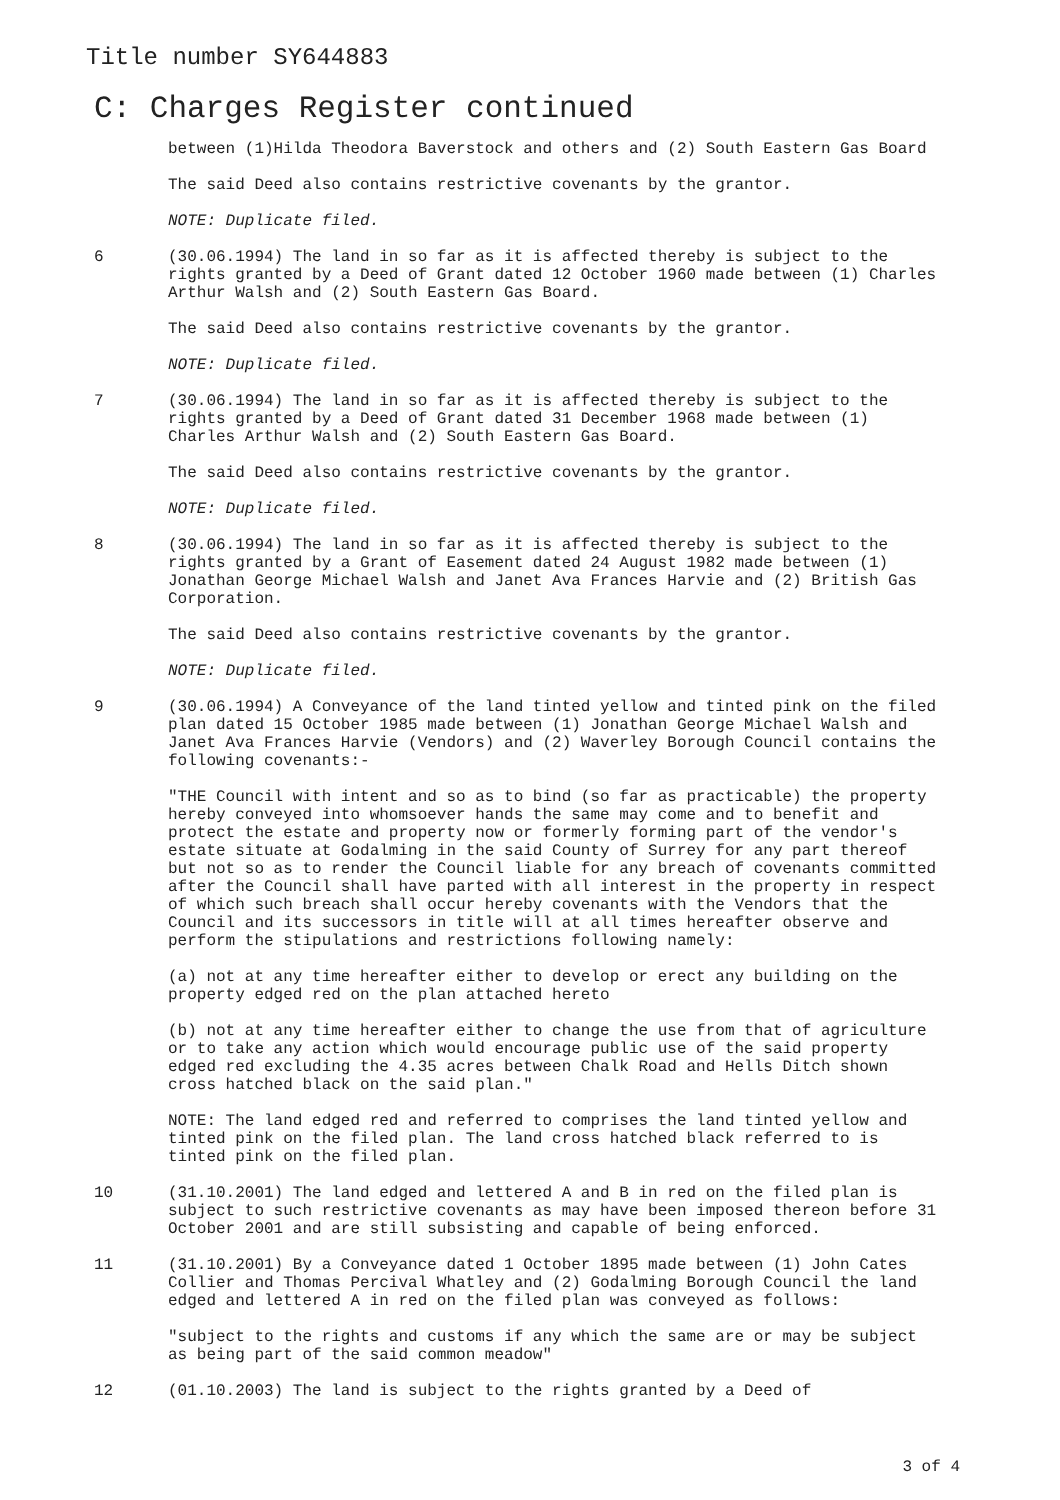Title number SY644883
C: Charges Register continued
between (1)Hilda Theodora Baverstock and others and (2) South Eastern Gas Board
The said Deed also contains restrictive covenants by the grantor.
NOTE: Duplicate filed.
6 (30.06.1994) The land in so far as it is affected thereby is subject to the rights granted by a Deed of Grant dated 12 October 1960 made between (1) Charles Arthur Walsh and (2) South Eastern Gas Board.
The said Deed also contains restrictive covenants by the grantor.
NOTE: Duplicate filed.
7 (30.06.1994) The land in so far as it is affected thereby is subject to the rights granted by a Deed of Grant dated 31 December 1968 made between (1) Charles Arthur Walsh and (2) South Eastern Gas Board.
The said Deed also contains restrictive covenants by the grantor.
NOTE: Duplicate filed.
8 (30.06.1994) The land in so far as it is affected thereby is subject to the rights granted by a Grant of Easement dated 24 August 1982 made between (1) Jonathan George Michael Walsh and Janet Ava Frances Harvie and (2) British Gas Corporation.
The said Deed also contains restrictive covenants by the grantor.
NOTE: Duplicate filed.
9 (30.06.1994) A Conveyance of the land tinted yellow and tinted pink on the filed plan dated 15 October 1985 made between (1) Jonathan George Michael Walsh and Janet Ava Frances Harvie (Vendors) and (2) Waverley Borough Council contains the following covenants:-
"THE Council with intent and so as to bind (so far as practicable) the property hereby conveyed into whomsoever hands the same may come and to benefit and protect the estate and property now or formerly forming part of the vendor's estate situate at Godalming in the said County of Surrey for any part thereof but not so as to render the Council liable for any breach of covenants committed after the Council shall have parted with all interest in the property in respect of which such breach shall occur hereby covenants with the Vendors that the Council and its successors in title will at all times hereafter observe and perform the stipulations and restrictions following namely:
(a) not at any time hereafter either to develop or erect any building on the property edged red on the plan attached hereto
(b) not at any time hereafter either to change the use from that of agriculture or to take any action which would encourage public use of the said property edged red excluding the 4.35 acres between Chalk Road and Hells Ditch shown cross hatched black on the said plan."
NOTE: The land edged red and referred to comprises the land tinted yellow and tinted pink on the filed plan. The land cross hatched black referred to is tinted pink on the filed plan.
10 (31.10.2001) The land edged and lettered A and B in red on the filed plan is subject to such restrictive covenants as may have been imposed thereon before 31 October 2001 and are still subsisting and capable of being enforced.
11 (31.10.2001) By a Conveyance dated 1 October 1895 made between (1) John Cates Collier and Thomas Percival Whatley and (2) Godalming Borough Council the land edged and lettered A in red on the filed plan was conveyed as follows:
"subject to the rights and customs if any which the same are or may be subject as being part of the said common meadow"
12 (01.10.2003) The land is subject to the rights granted by a Deed of
3 of 4